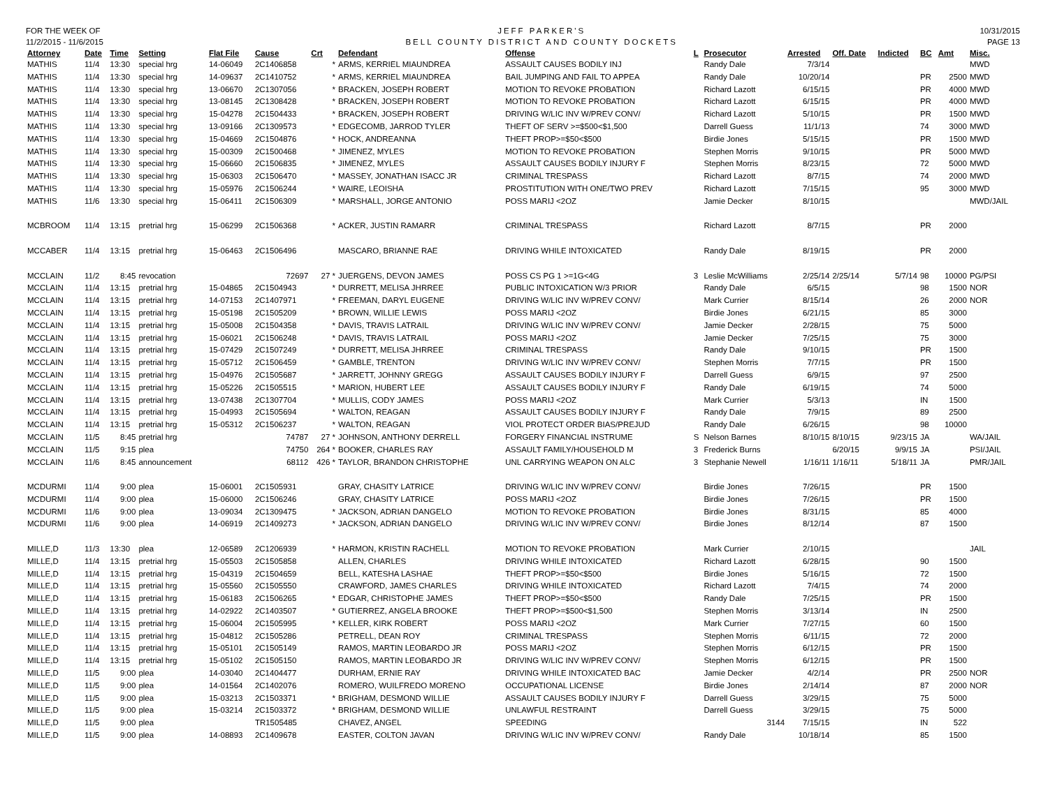FOR THE WEEK OF
11/2/2015 - 11/6/2015
JEFF PARKER'S
BELL COUNTY DISTRICT AND COUNTY DOCKETS
10/31/2015
PAGE 13
| Attorney | Date | Time | Setting | Flat File | Cause | Crt | Defendant | Offense | L | Prosecutor | Arrested | Off. Date | Indicted | BC | Amt | Misc. |
| --- | --- | --- | --- | --- | --- | --- | --- | --- | --- | --- | --- | --- | --- | --- | --- | --- |
| MATHIS | 11/4 | 13:30 | special hrg | 14-06049 | 2C1406858 | * | ARMS, KERRIEL MIAUNDREA | ASSAULT CAUSES BODILY INJ | | Randy Dale | 7/3/14 | | | | | MWD |
| MATHIS | 11/4 | 13:30 | special hrg | 14-09637 | 2C1410752 | * | ARMS, KERRIEL MIAUNDREA | BAIL JUMPING AND FAIL TO APPEA | | Randy Dale | 10/20/14 | | | PR | 2500 | MWD |
| MATHIS | 11/4 | 13:30 | special hrg | 13-06670 | 2C1307056 | * | BRACKEN, JOSEPH ROBERT | MOTION TO REVOKE PROBATION | | Richard Lazott | 6/15/15 | | | PR | 4000 | MWD |
| MATHIS | 11/4 | 13:30 | special hrg | 13-08145 | 2C1308428 | * | BRACKEN, JOSEPH ROBERT | MOTION TO REVOKE PROBATION | | Richard Lazott | 6/15/15 | | | PR | 4000 | MWD |
| MATHIS | 11/4 | 13:30 | special hrg | 15-04278 | 2C1504433 | * | BRACKEN, JOSEPH ROBERT | DRIVING W/LIC INV W/PREV CONV/ | | Richard Lazott | 5/10/15 | | | PR | 1500 | MWD |
| MATHIS | 11/4 | 13:30 | special hrg | 13-09166 | 2C1309573 | * | EDGECOMB, JARROD TYLER | THEFT OF SERV >=$500<$1,500 | | Darrell Guess | 11/1/13 | | | 74 | 3000 | MWD |
| MATHIS | 11/4 | 13:30 | special hrg | 15-04669 | 2C1504876 | * | HOCK, ANDREANNA | THEFT PROP>=$50<$500 | | Birdie Jones | 5/15/15 | | | PR | 1500 | MWD |
| MATHIS | 11/4 | 13:30 | special hrg | 15-00309 | 2C1500468 | * | JIMENEZ, MYLES | MOTION TO REVOKE PROBATION | | Stephen Morris | 9/10/15 | | | PR | 5000 | MWD |
| MATHIS | 11/4 | 13:30 | special hrg | 15-06660 | 2C1506835 | * | JIMENEZ, MYLES | ASSAULT CAUSES BODILY INJURY F | | Stephen Morris | 8/23/15 | | | 72 | 5000 | MWD |
| MATHIS | 11/4 | 13:30 | special hrg | 15-06303 | 2C1506470 | * | MASSEY, JONATHAN ISACC JR | CRIMINAL TRESPASS | | Richard Lazott | 8/7/15 | | | 74 | 2000 | MWD |
| MATHIS | 11/4 | 13:30 | special hrg | 15-05976 | 2C1506244 | * | WAIRE, LEOISHA | PROSTITUTION WITH ONE/TWO PREV | | Richard Lazott | 7/15/15 | | | 95 | 3000 | MWD |
| MATHIS | 11/6 | 13:30 | special hrg | 15-06411 | 2C1506309 | * | MARSHALL, JORGE ANTONIO | POSS MARIJ <2OZ | | Jamie Decker | 8/10/15 | | | | | MWD/JAIL |
| MCBROOM | 11/4 | 13:15 | pretrial hrg | 15-06299 | 2C1506368 | * | ACKER, JUSTIN RAMARR | CRIMINAL TRESPASS | | Richard Lazott | 8/7/15 | | | PR | 2000 | |
| MCCABER | 11/4 | 13:15 | pretrial hrg | 15-06463 | 2C1506496 | | MASCARO, BRIANNE RAE | DRIVING WHILE INTOXICATED | | Randy Dale | 8/19/15 | | | PR | 2000 | |
| MCCLAIN | 11/2 | 8:45 | revocation | | 72697 | 27 * | JUERGENS, DEVON JAMES | POSS CS PG 1 >=1G<4G | 3 | Leslie McWilliams | 2/25/14 | 2/25/14 | 5/7/14 | 98 | 10000 | PG/PSI |
| MCCLAIN | 11/4 | 13:15 | pretrial hrg | 15-04865 | 2C1504943 | * | DURRETT, MELISA JHRREE | PUBLIC INTOXICATION W/3 PRIOR | | Randy Dale | 6/5/15 | | | 98 | 1500 | NOR |
| MCCLAIN | 11/4 | 13:15 | pretrial hrg | 14-07153 | 2C1407971 | * | FREEMAN, DARYL EUGENE | DRIVING W/LIC INV W/PREV CONV/ | | Mark Currier | 8/15/14 | | | 26 | 2000 | NOR |
| MCCLAIN | 11/4 | 13:15 | pretrial hrg | 15-05198 | 2C1505209 | * | BROWN, WILLIE LEWIS | POSS MARIJ <2OZ | | Birdie Jones | 6/21/15 | | | 85 | 3000 | |
| MCCLAIN | 11/4 | 13:15 | pretrial hrg | 15-05008 | 2C1504358 | * | DAVIS, TRAVIS LATRAIL | DRIVING W/LIC INV W/PREV CONV/ | | Jamie Decker | 2/28/15 | | | 75 | 5000 | |
| MCCLAIN | 11/4 | 13:15 | pretrial hrg | 15-06021 | 2C1506248 | * | DAVIS, TRAVIS LATRAIL | POSS MARIJ <2OZ | | Jamie Decker | 7/25/15 | | | 75 | 3000 | |
| MCCLAIN | 11/4 | 13:15 | pretrial hrg | 15-07429 | 2C1507249 | * | DURRETT, MELISA JHRREE | CRIMINAL TRESPASS | | Randy Dale | 9/10/15 | | | PR | 1500 | |
| MCCLAIN | 11/4 | 13:15 | pretrial hrg | 15-05712 | 2C1506459 | * | GAMBLE, TRENTON | DRIVING W/LIC INV W/PREV CONV/ | | Stephen Morris | 7/7/15 | | | PR | 1500 | |
| MCCLAIN | 11/4 | 13:15 | pretrial hrg | 15-04976 | 2C1505687 | * | JARRETT, JOHNNY GREGG | ASSAULT CAUSES BODILY INJURY F | | Darrell Guess | 6/9/15 | | | 97 | 2500 | |
| MCCLAIN | 11/4 | 13:15 | pretrial hrg | 15-05226 | 2C1505515 | * | MARION, HUBERT LEE | ASSAULT CAUSES BODILY INJURY F | | Randy Dale | 6/19/15 | | | 74 | 5000 | |
| MCCLAIN | 11/4 | 13:15 | pretrial hrg | 13-07438 | 2C1307704 | * | MULLIS, CODY JAMES | POSS MARIJ <2OZ | | Mark Currier | 5/3/13 | | | IN | 1500 | |
| MCCLAIN | 11/4 | 13:15 | pretrial hrg | 15-04993 | 2C1505694 | * | WALTON, REAGAN | ASSAULT CAUSES BODILY INJURY F | | Randy Dale | 7/9/15 | | | 89 | 2500 | |
| MCCLAIN | 11/4 | 13:15 | pretrial hrg | 15-05312 | 2C1506237 | * | WALTON, REAGAN | VIOL PROTECT ORDER BIAS/PREJUD | | Randy Dale | 6/26/15 | | | 98 | 10000 | |
| MCCLAIN | 11/5 | 8:45 | pretrial hrg | | 74787 | 27 * | JOHNSON, ANTHONY DERRELL | FORGERY FINANCIAL INSTRUME | S | Nelson Barnes | 8/10/15 | 8/10/15 | 9/23/15 | JA | | WA/JAIL |
| MCCLAIN | 11/5 | 9:15 | plea | | 74750 | 264 * | BOOKER, CHARLES RAY | ASSAULT FAMILY/HOUSEHOLD M | 3 | Frederick Burns | | 6/20/15 | 9/9/15 | JA | | PSI/JAIL |
| MCCLAIN | 11/6 | 8:45 | announcement | | 68112 | 426 * | TAYLOR, BRANDON CHRISTOPHE | UNL CARRYING WEAPON ON ALC | 3 | Stephanie Newell | 1/16/11 | 1/16/11 | 5/18/11 | JA | | PMR/JAIL |
| MCDURMI | 11/4 | 9:00 | plea | 15-06001 | 2C1505931 | | GRAY, CHASITY LATRICE | DRIVING W/LIC INV W/PREV CONV/ | | Birdie Jones | 7/26/15 | | | PR | 1500 | |
| MCDURMI | 11/4 | 9:00 | plea | 15-06000 | 2C1506246 | | GRAY, CHASITY LATRICE | POSS MARIJ <2OZ | | Birdie Jones | 7/26/15 | | | PR | 1500 | |
| MCDURMI | 11/6 | 9:00 | plea | 13-09034 | 2C1309475 | * | JACKSON, ADRIAN DANGELO | MOTION TO REVOKE PROBATION | | Birdie Jones | 8/31/15 | | | 85 | 4000 | |
| MCDURMI | 11/6 | 9:00 | plea | 14-06919 | 2C1409273 | * | JACKSON, ADRIAN DANGELO | DRIVING W/LIC INV W/PREV CONV/ | | Birdie Jones | 8/12/14 | | | 87 | 1500 | |
| MILLE,D | 11/3 | 13:30 | plea | 12-06589 | 2C1206939 | * | HARMON, KRISTIN RACHELL | MOTION TO REVOKE PROBATION | | Mark Currier | 2/10/15 | | | | | JAIL |
| MILLE,D | 11/4 | 13:15 | pretrial hrg | 15-05503 | 2C1505858 | | ALLEN, CHARLES | DRIVING WHILE INTOXICATED | | Richard Lazott | 6/28/15 | | | 90 | 1500 | |
| MILLE,D | 11/4 | 13:15 | pretrial hrg | 15-04319 | 2C1504659 | | BELL, KATESHA LASHAE | THEFT PROP>=$50<$500 | | Birdie Jones | 5/16/15 | | | 72 | 1500 | |
| MILLE,D | 11/4 | 13:15 | pretrial hrg | 15-05560 | 2C1505550 | | CRAWFORD, JAMES CHARLES | DRIVING WHILE INTOXICATED | | Richard Lazott | 7/4/15 | | | 74 | 2000 | |
| MILLE,D | 11/4 | 13:15 | pretrial hrg | 15-06183 | 2C1506265 | * | EDGAR, CHRISTOPHE JAMES | THEFT PROP>=$50<$500 | | Randy Dale | 7/25/15 | | | PR | 1500 | |
| MILLE,D | 11/4 | 13:15 | pretrial hrg | 14-02922 | 2C1403507 | * | GUTIERREZ, ANGELA BROOKE | THEFT PROP>=$500<$1,500 | | Stephen Morris | 3/13/14 | | | IN | 2500 | |
| MILLE,D | 11/4 | 13:15 | pretrial hrg | 15-06004 | 2C1505995 | * | KELLER, KIRK ROBERT | POSS MARIJ <2OZ | | Mark Currier | 7/27/15 | | | 60 | 1500 | |
| MILLE,D | 11/4 | 13:15 | pretrial hrg | 15-04812 | 2C1505286 | | PETRELL, DEAN ROY | CRIMINAL TRESPASS | | Stephen Morris | 6/11/15 | | | 72 | 2000 | |
| MILLE,D | 11/4 | 13:15 | pretrial hrg | 15-05101 | 2C1505149 | | RAMOS, MARTIN LEOBARDO JR | POSS MARIJ <2OZ | | Stephen Morris | 6/12/15 | | | PR | 1500 | |
| MILLE,D | 11/4 | 13:15 | pretrial hrg | 15-05102 | 2C1505150 | | RAMOS, MARTIN LEOBARDO JR | DRIVING W/LIC INV W/PREV CONV/ | | Stephen Morris | 6/12/15 | | | PR | 1500 | |
| MILLE,D | 11/5 | 9:00 | plea | 14-03040 | 2C1404477 | | DURHAM, ERNIE RAY | DRIVING WHILE INTOXICATED BAC | | Jamie Decker | 4/2/14 | | | PR | 2500 | NOR |
| MILLE,D | 11/5 | 9:00 | plea | 14-01564 | 2C1402076 | | ROMERO, WUILFREDO MORENO | OCCUPATIONAL LICENSE | | Birdie Jones | 2/14/14 | | | 87 | 2000 | NOR |
| MILLE,D | 11/5 | 9:00 | plea | 15-03213 | 2C1503371 | * | BRIGHAM, DESMOND WILLIE | ASSAULT CAUSES BODILY INJURY F | | Darrell Guess | 3/29/15 | | | 75 | 5000 | |
| MILLE,D | 11/5 | 9:00 | plea | 15-03214 | 2C1503372 | * | BRIGHAM, DESMOND WILLIE | UNLAWFUL RESTRAINT | | Darrell Guess | 3/29/15 | | | 75 | 5000 | |
| MILLE,D | 11/5 | 9:00 | plea | | TR1505485 | | CHAVEZ, ANGEL | SPEEDING | | 3144 | 7/15/15 | | | IN | 522 | |
| MILLE,D | 11/5 | 9:00 | plea | 14-08893 | 2C1409678 | | EASTER, COLTON JAVAN | DRIVING W/LIC INV W/PREV CONV/ | | Randy Dale | 10/18/14 | | | 85 | 1500 | |